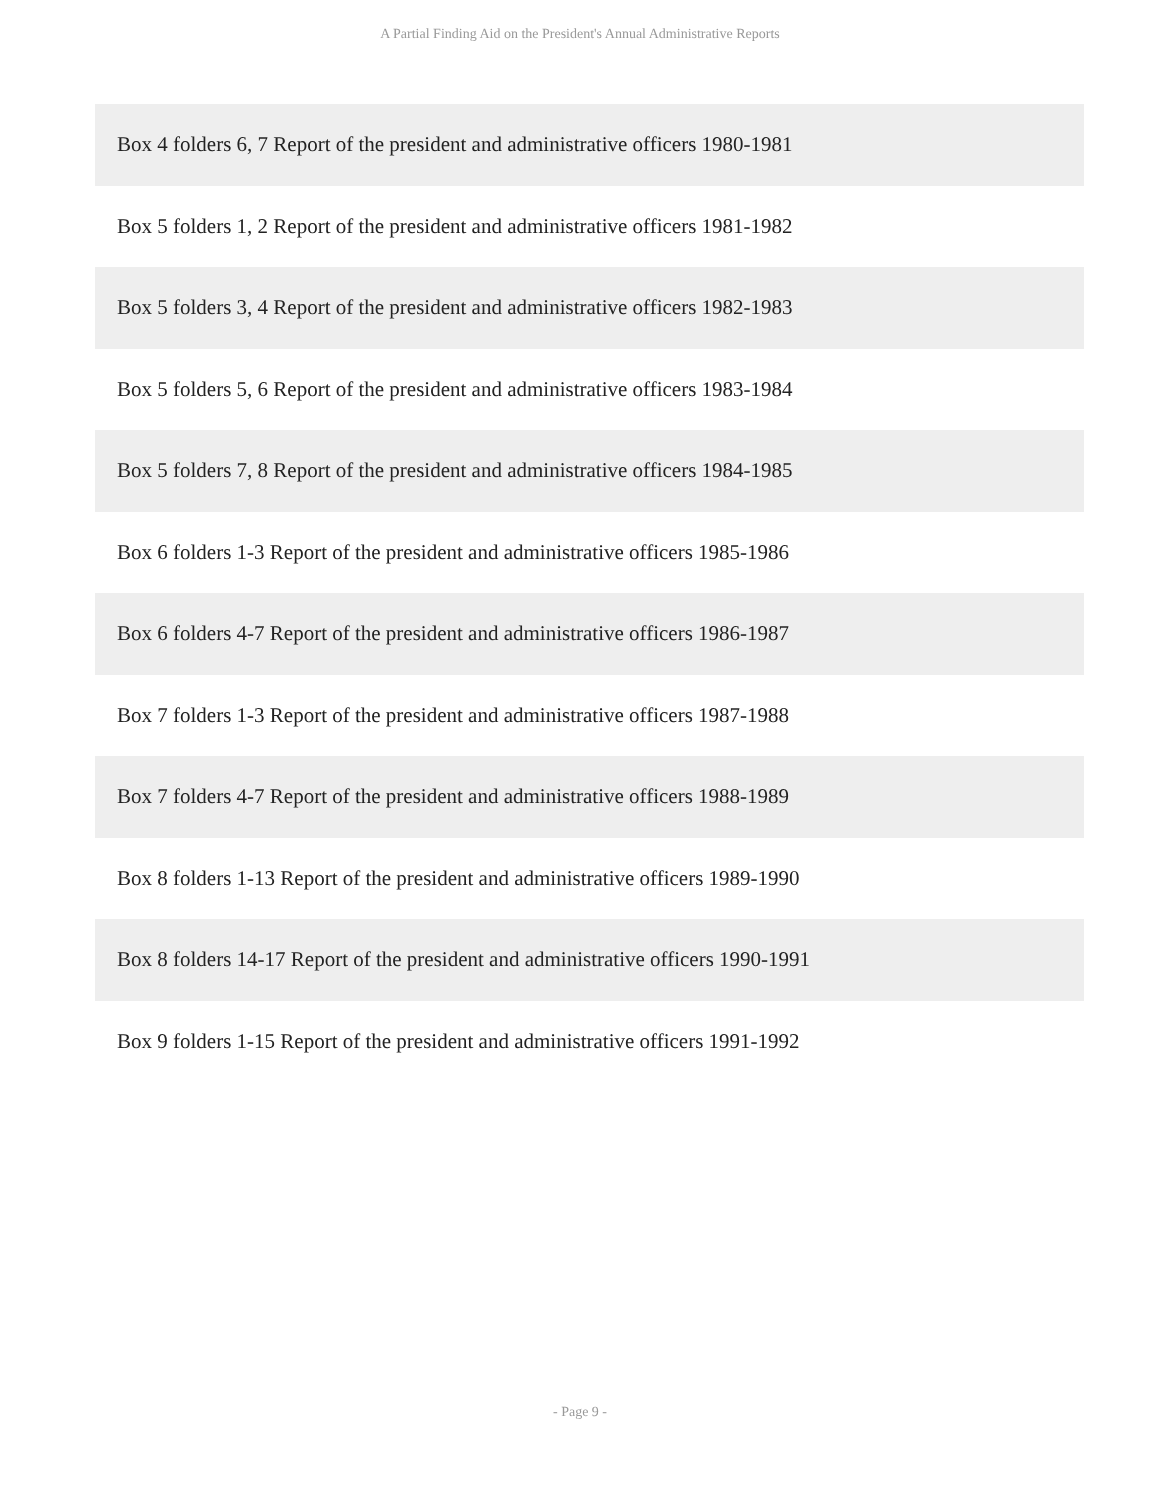A Partial Finding Aid on the President's Annual Administrative Reports
| Box 4 folders 6, 7 Report of the president and administrative officers 1980-1981 |
| Box 5 folders 1, 2 Report of the president and administrative officers 1981-1982 |
| Box 5 folders 3, 4 Report of the president and administrative officers 1982-1983 |
| Box 5 folders 5, 6 Report of the president and administrative officers 1983-1984 |
| Box 5 folders 7, 8 Report of the president and administrative officers 1984-1985 |
| Box 6 folders 1-3 Report of the president and administrative officers 1985-1986 |
| Box 6 folders 4-7 Report of the president and administrative officers 1986-1987 |
| Box 7 folders 1-3 Report of the president and administrative officers 1987-1988 |
| Box 7 folders 4-7 Report of the president and administrative officers 1988-1989 |
| Box 8 folders 1-13 Report of the president and administrative officers 1989-1990 |
| Box 8 folders 14-17 Report of the president and administrative officers 1990-1991 |
| Box 9 folders 1-15 Report of the president and administrative officers 1991-1992 |
- Page 9 -